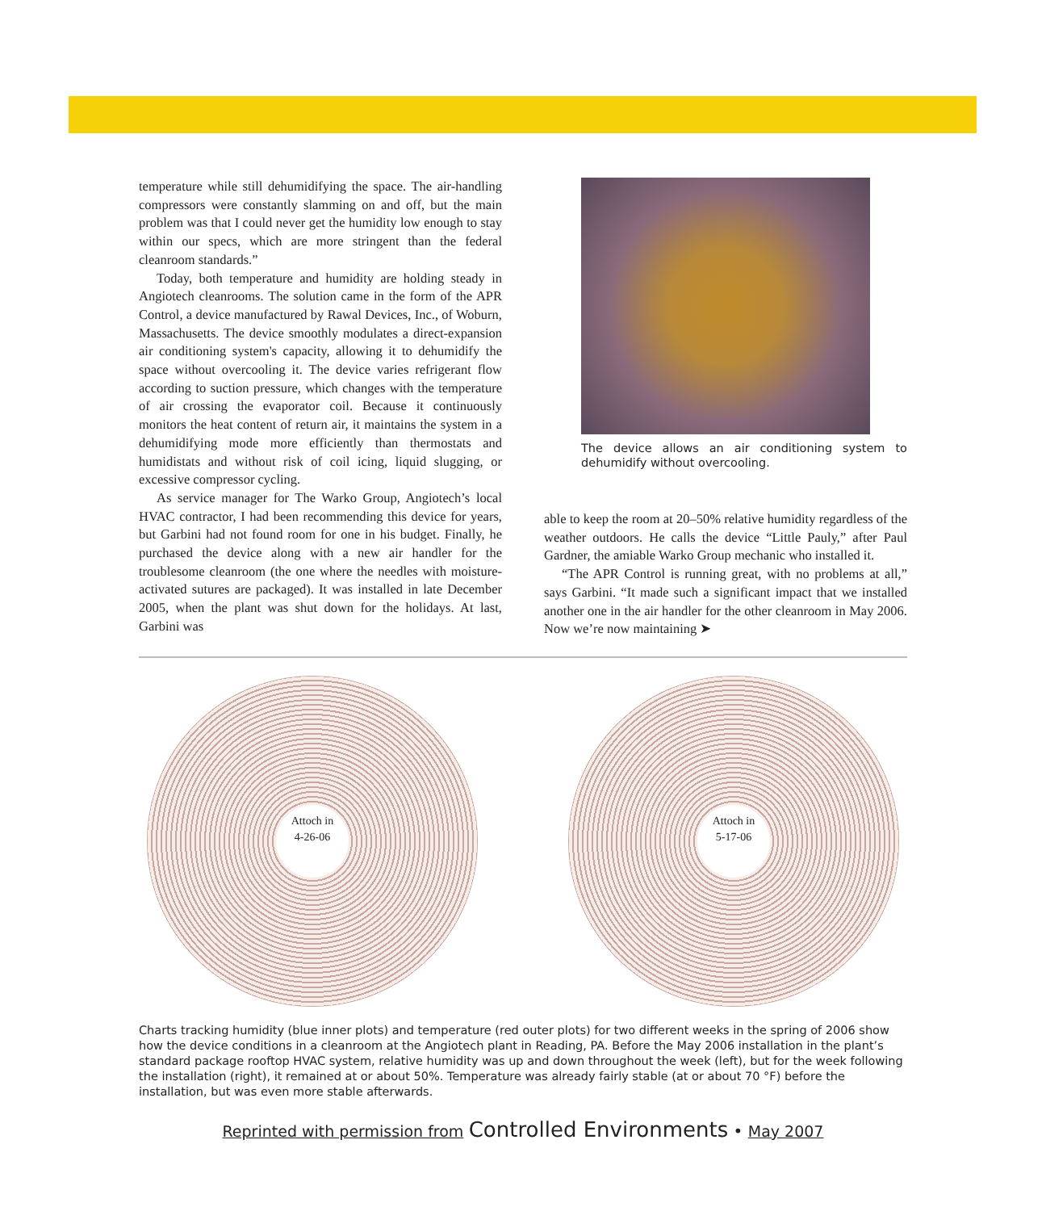temperature while still dehumidifying the space. The air-handling compressors were constantly slamming on and off, but the main problem was that I could never get the humidity low enough to stay within our specs, which are more stringent than the federal cleanroom standards.”
Today, both temperature and humidity are holding steady in Angiotech cleanrooms. The solution came in the form of the APR Control, a device manufactured by Rawal Devices, Inc., of Woburn, Massachusetts. The device smoothly modulates a direct-expansion air conditioning system's capacity, allowing it to dehumidify the space without overcooling it. The device varies refrigerant flow according to suction pressure, which changes with the temperature of air crossing the evaporator coil. Because it continuously monitors the heat content of return air, it maintains the system in a dehumidifying mode more efficiently than thermostats and humidistats and without risk of coil icing, liquid slugging, or excessive compressor cycling.
As service manager for The Warko Group, Angiotech’s local HVAC contractor, I had been recommending this device for years, but Garbini had not found room for one in his budget. Finally, he purchased the device along with a new air handler for the troublesome cleanroom (the one where the needles with moisture-activated sutures are packaged). It was installed in late December 2005, when the plant was shut down for the holidays. At last, Garbini was
The device allows an air conditioning system to dehumidify without overcooling.
able to keep the room at 20–50% relative humidity regardless of the weather outdoors. He calls the device “Little Pauly,” after Paul Gardner, the amiable Warko Group mechanic who installed it.
“The APR Control is running great, with no problems at all,” says Garbini. “It made such a significant impact that we installed another one in the air handler for the other cleanroom in May 2006. Now we’re now maintaining ➤
Attoch in
4-26-06
Attoch in
5-17-06
Charts tracking humidity (blue inner plots) and temperature (red outer plots) for two different weeks in the spring of 2006 show how the device conditions in a cleanroom at the Angiotech plant in Reading, PA. Before the May 2006 installation in the plant’s standard package rooftop HVAC system, relative humidity was up and down throughout the week (left), but for the week following the installation (right), it remained at or about 50%. Temperature was already fairly stable (at or about 70 °F) before the installation, but was even more stable afterwards.
Reprinted with permission from Controlled Environments • May 2007